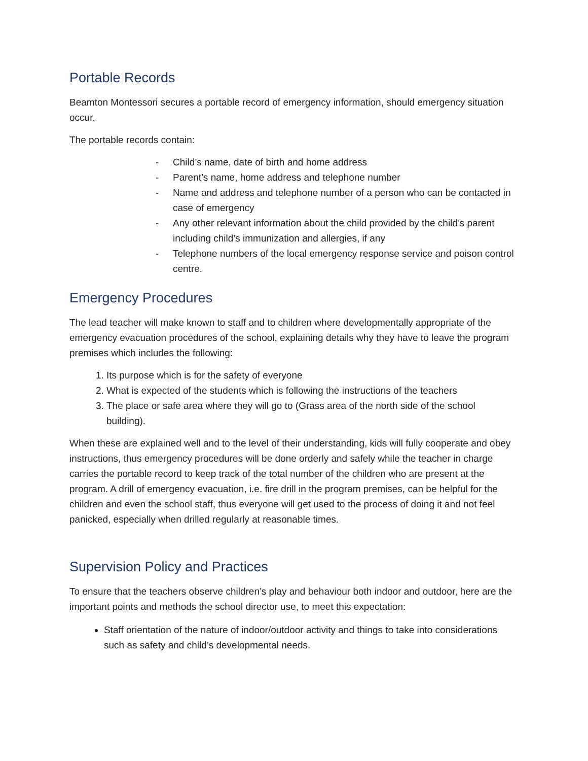Portable Records
Beamton Montessori secures a portable record of emergency information, should emergency situation occur.
The portable records contain:
- Child’s name, date of birth and home address
- Parent’s name, home address and telephone number
- Name and address and telephone number of a person who can be contacted in case of emergency
- Any other relevant information about the child provided by the child’s parent including child’s immunization and allergies, if any
- Telephone numbers of the local emergency response service and poison control centre.
Emergency Procedures
The lead teacher will make known to staff and to children where developmentally appropriate of the emergency evacuation procedures of the school, explaining details why they have to leave the program premises which includes the following:
1. Its purpose which is for the safety of everyone
2. What is expected of the students which is following the instructions of the teachers
3. The place or safe area where they will go to (Grass area of the north side of the school building).
When these are explained well and to the level of their understanding, kids will fully cooperate and obey instructions, thus emergency procedures will be done orderly and safely while the teacher in charge carries the portable record to keep track of the total number of the children who are present at the program. A drill of emergency evacuation, i.e. fire drill in the program premises, can be helpful for the children and even the school staff, thus everyone will get used to the process of doing it and not feel panicked, especially when drilled regularly at reasonable times.
Supervision Policy and Practices
To ensure that the teachers observe children’s play and behaviour both indoor and outdoor, here are the important points and methods the school director use, to meet this expectation:
Staff orientation of the nature of indoor/outdoor activity and things to take into considerations such as safety and child’s developmental needs.